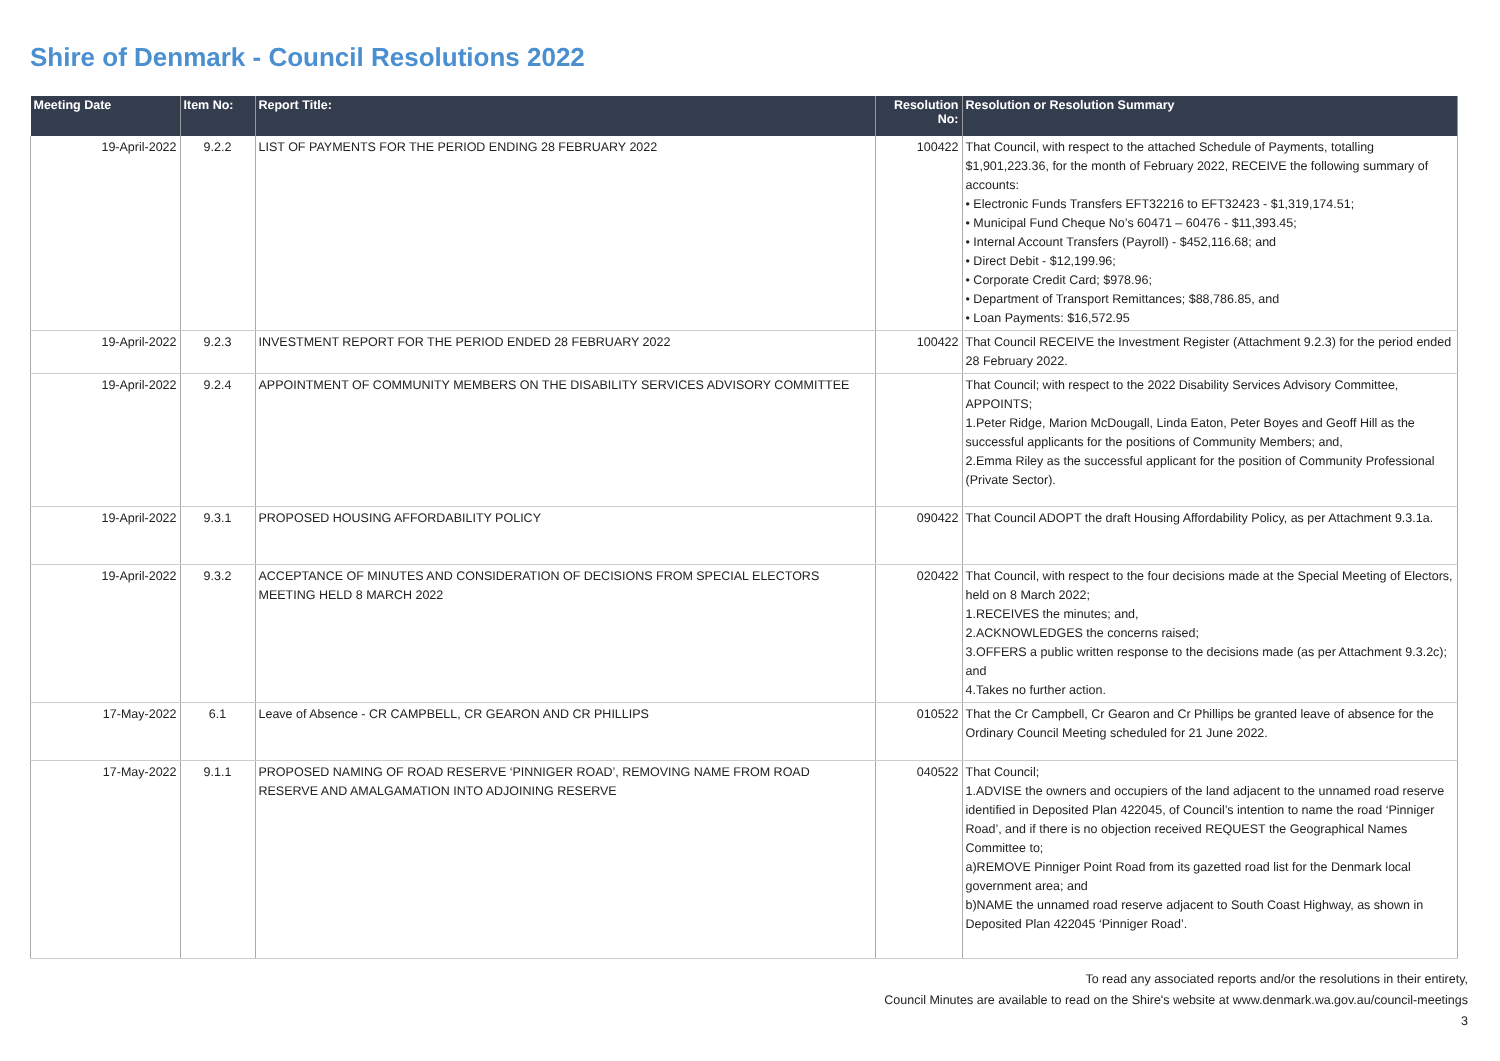Shire of Denmark - Council Resolutions 2022
| Meeting Date | Item No: | Report Title: | Resolution No: | Resolution or Resolution Summary |
| --- | --- | --- | --- | --- |
| 19-April-2022 | 9.2.2 | LIST OF PAYMENTS FOR THE PERIOD ENDING 28 FEBRUARY 2022 | 100422 | That Council, with respect to the attached Schedule of Payments, totalling $1,901,223.36, for the month of February 2022, RECEIVE the following summary of accounts: • Electronic Funds Transfers EFT32216 to EFT32423 - $1,319,174.51; • Municipal Fund Cheque No’s 60471 – 60476 - $11,393.45; • Internal Account Transfers (Payroll) - $452,116.68; and • Direct Debit - $12,199.96; • Corporate Credit Card; $978.96; • Department of Transport Remittances; $88,786.85, and • Loan Payments: $16,572.95 |
| 19-April-2022 | 9.2.3 | INVESTMENT REPORT FOR THE PERIOD ENDED 28 FEBRUARY 2022 | 100422 | That Council RECEIVE the Investment Register (Attachment 9.2.3) for the period ended 28 February 2022. |
| 19-April-2022 | 9.2.4 | APPOINTMENT OF COMMUNITY MEMBERS ON THE DISABILITY SERVICES ADVISORY COMMITTEE | | That Council; with respect to the 2022 Disability Services Advisory Committee, APPOINTS; 1.Peter Ridge, Marion McDougall, Linda Eaton, Peter Boyes and Geoff Hill as the successful applicants for the positions of Community Members; and, 2.Emma Riley as the successful applicant for the position of Community Professional (Private Sector). |
| 19-April-2022 | 9.3.1 | PROPOSED HOUSING AFFORDABILITY POLICY | 090422 | That Council ADOPT the draft Housing Affordability Policy, as per Attachment 9.3.1a. |
| 19-April-2022 | 9.3.2 | ACCEPTANCE OF MINUTES AND CONSIDERATION OF DECISIONS FROM SPECIAL ELECTORS MEETING HELD 8 MARCH 2022 | 020422 | That Council, with respect to the four decisions made at the Special Meeting of Electors, held on 8 March 2022; 1.RECEIVES the minutes; and, 2.ACKNOWLEDGES the concerns raised; 3.OFFERS a public written response to the decisions made (as per Attachment 9.3.2c); and 4.Takes no further action. |
| 17-May-2022 | 6.1 | Leave of Absence - CR CAMPBELL, CR GEARON AND CR PHILLIPS | 010522 | That the Cr Campbell, Cr Gearon and Cr Phillips be granted leave of absence for the Ordinary Council Meeting scheduled for 21 June 2022. |
| 17-May-2022 | 9.1.1 | PROPOSED NAMING OF ROAD RESERVE ‘PINNIGER ROAD’, REMOVING NAME FROM ROAD RESERVE AND AMALGAMATION INTO ADJOINING RESERVE | 040522 | That Council; 1.ADVISE the owners and occupiers of the land adjacent to the unnamed road reserve identified in Deposited Plan 422045, of Council’s intention to name the road ‘Pinniger Road’, and if there is no objection received REQUEST the Geographical Names Committee to; a)REMOVE Pinniger Point Road from its gazetted road list for the Denmark local government area; and b)NAME the unnamed road reserve adjacent to South Coast Highway, as shown in Deposited Plan 422045 ‘Pinniger Road’. |
To read any associated reports and/or the resolutions in their entirety,
Council Minutes are available to read on the Shire's website at www.denmark.wa.gov.au/council-meetings
3